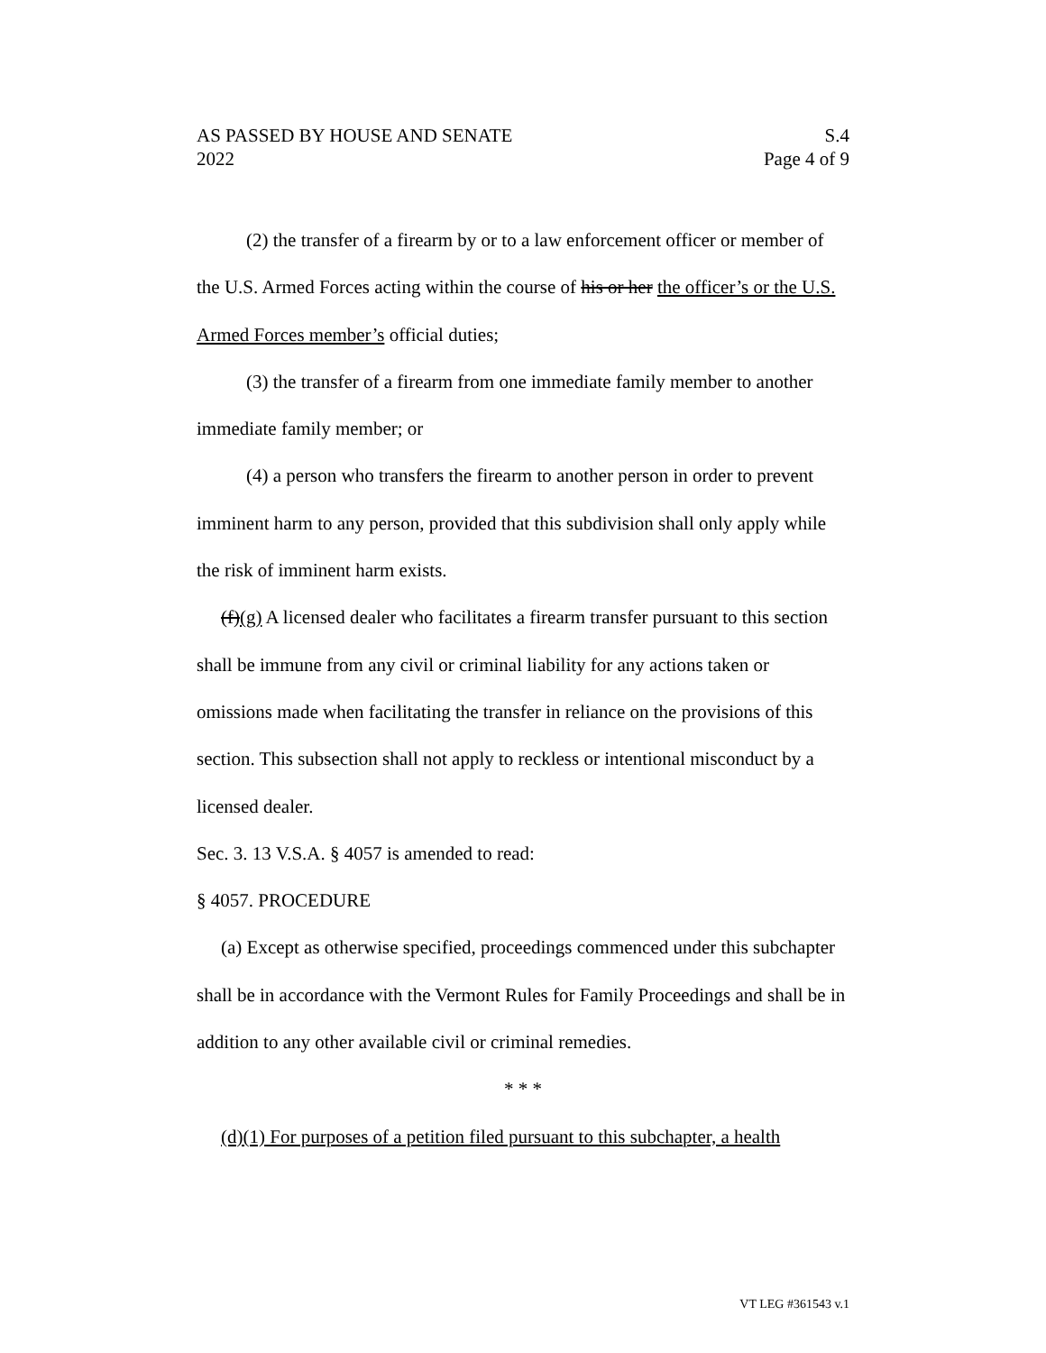AS PASSED BY HOUSE AND SENATE S.4
2022 Page 4 of 9
(2) the transfer of a firearm by or to a law enforcement officer or member of the U.S. Armed Forces acting within the course of his or her the officer’s or the U.S. Armed Forces member’s official duties;
(3) the transfer of a firearm from one immediate family member to another immediate family member; or
(4) a person who transfers the firearm to another person in order to prevent imminent harm to any person, provided that this subdivision shall only apply while the risk of imminent harm exists.
(f)(g) A licensed dealer who facilitates a firearm transfer pursuant to this section shall be immune from any civil or criminal liability for any actions taken or omissions made when facilitating the transfer in reliance on the provisions of this section. This subsection shall not apply to reckless or intentional misconduct by a licensed dealer.
Sec. 3. 13 V.S.A. § 4057 is amended to read:
§ 4057. PROCEDURE
(a) Except as otherwise specified, proceedings commenced under this subchapter shall be in accordance with the Vermont Rules for Family Proceedings and shall be in addition to any other available civil or criminal remedies.
* * *
(d)(1) For purposes of a petition filed pursuant to this subchapter, a health
VT LEG #361543 v.1